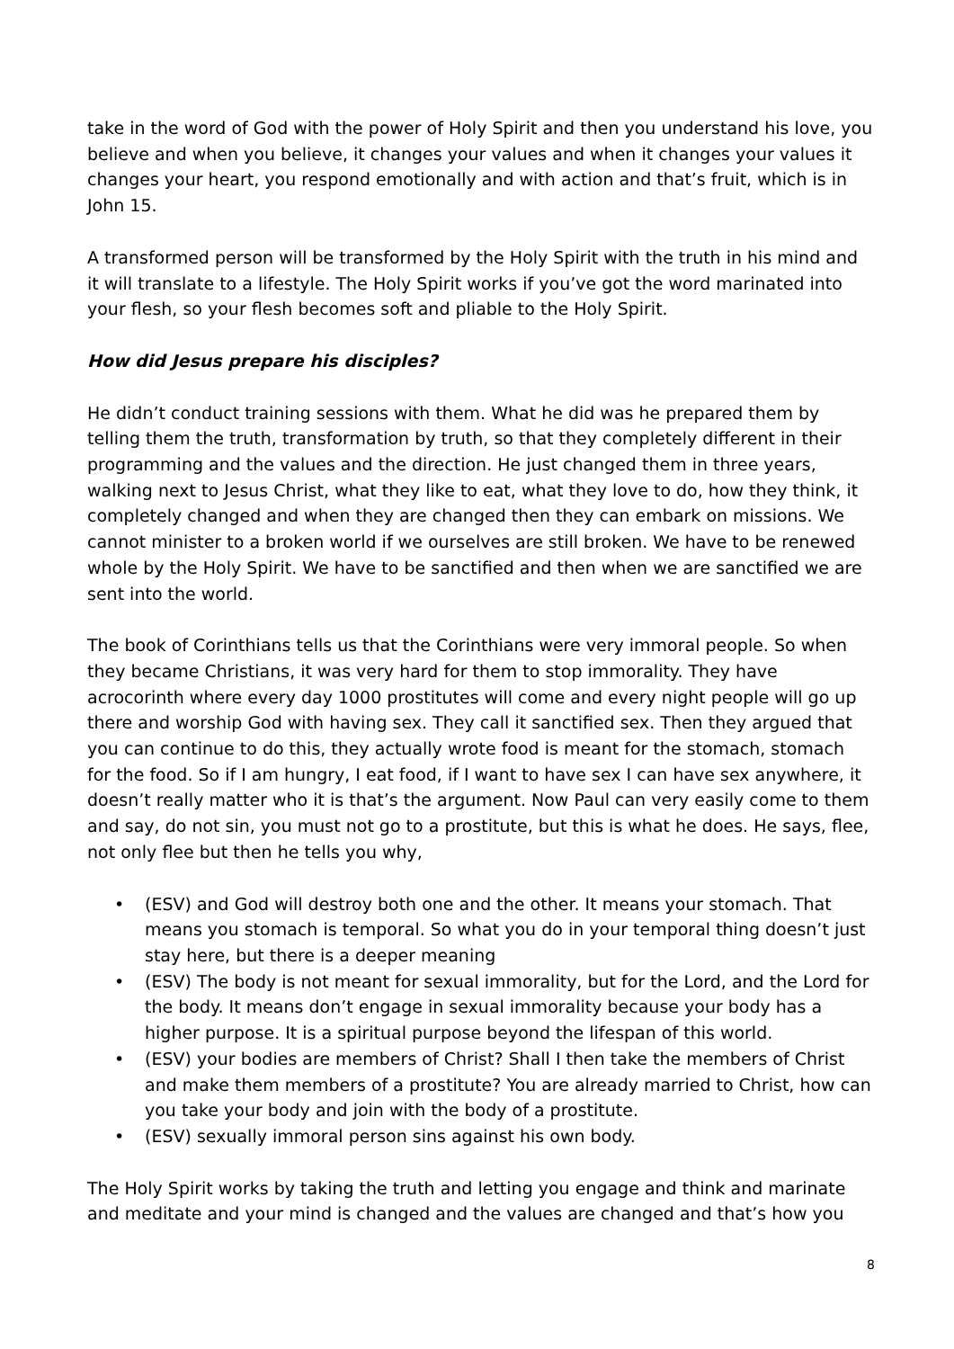take in the word of God with the power of Holy Spirit and then you understand his love, you believe and when you believe, it changes your values and when it changes your values it changes your heart, you respond emotionally and with action and that’s fruit, which is in John 15.
A transformed person will be transformed by the Holy Spirit with the truth in his mind and it will translate to a lifestyle. The Holy Spirit works if you’ve got the word marinated into your flesh, so your flesh becomes soft and pliable to the Holy Spirit.
How did Jesus prepare his disciples?
He didn’t conduct training sessions with them. What he did was he prepared them by telling them the truth, transformation by truth, so that they completely different in their programming and the values and the direction. He just changed them in three years, walking next to Jesus Christ, what they like to eat, what they love to do, how they think, it completely changed and when they are changed then they can embark on missions. We cannot minister to a broken world if we ourselves are still broken. We have to be renewed whole by the Holy Spirit. We have to be sanctified and then when we are sanctified we are sent into the world.
The book of Corinthians tells us that the Corinthians were very immoral people. So when they became Christians, it was very hard for them to stop immorality. They have acrocorinth where every day 1000 prostitutes will come and every night people will go up there and worship God with having sex. They call it sanctified sex. Then they argued that you can continue to do this, they actually wrote food is meant for the stomach, stomach for the food. So if I am hungry, I eat food, if I want to have sex I can have sex anywhere, it doesn’t really matter who it is that’s the argument. Now Paul can very easily come to them and say, do not sin, you must not go to a prostitute, but this is what he does. He says, flee, not only flee but then he tells you why,
• (ESV) and God will destroy both one and the other. It means your stomach. That means you stomach is temporal. So what you do in your temporal thing doesn’t just stay here, but there is a deeper meaning
• (ESV) The body is not meant for sexual immorality, but for the Lord, and the Lord for the body. It means don’t engage in sexual immorality because your body has a higher purpose. It is a spiritual purpose beyond the lifespan of this world.
• (ESV) your bodies are members of Christ? Shall I then take the members of Christ and make them members of a prostitute? You are already married to Christ, how can you take your body and join with the body of a prostitute.
• (ESV) sexually immoral person sins against his own body.
The Holy Spirit works by taking the truth and letting you engage and think and marinate and meditate and your mind is changed and the values are changed and that’s how you
8